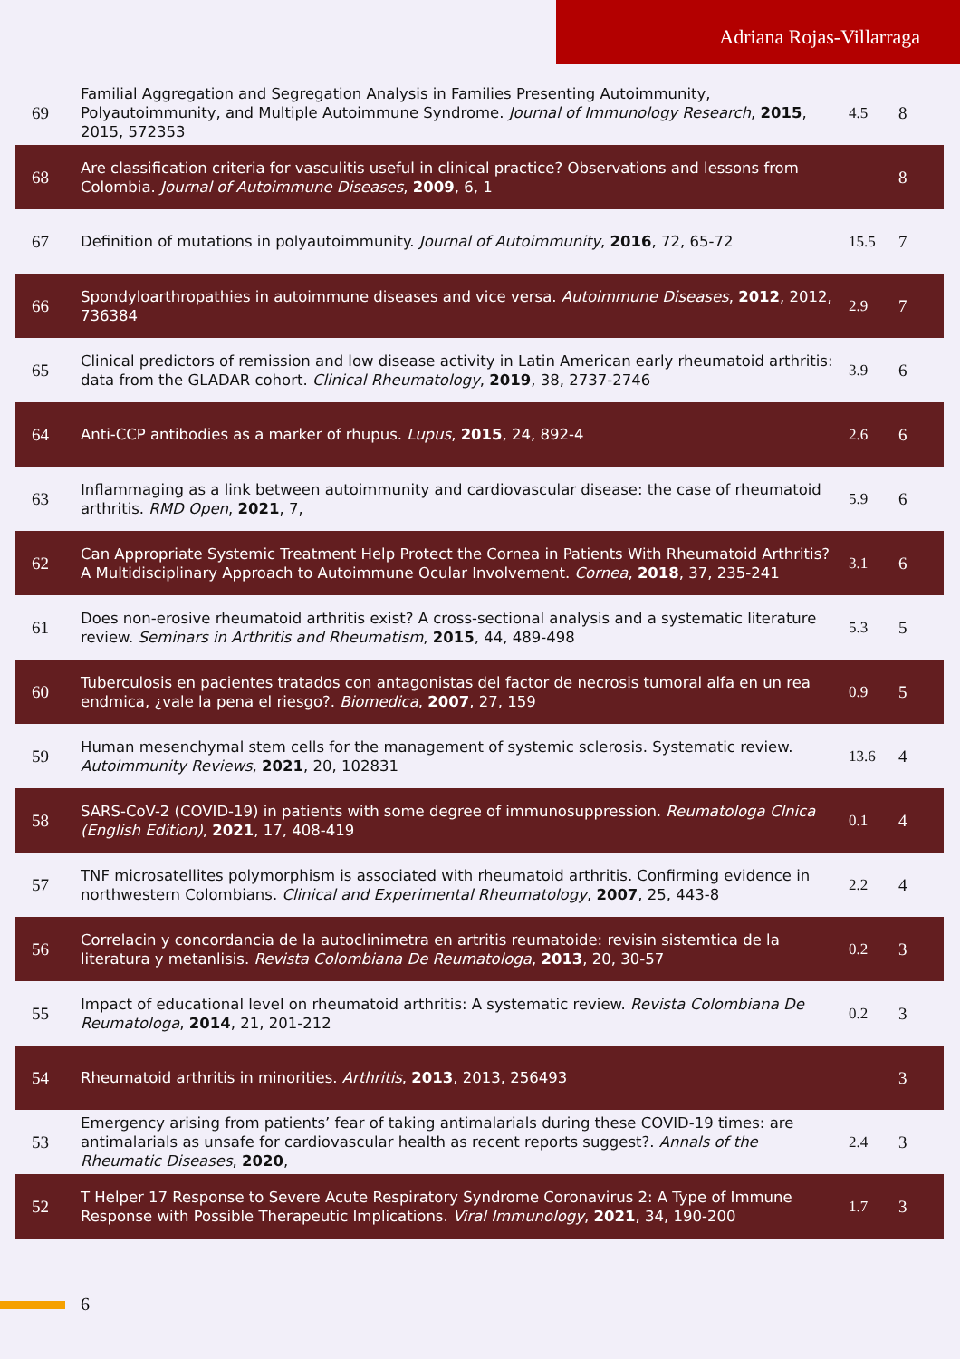Adriana Rojas-Villarraga
| 69 | Familial Aggregation and Segregation Analysis in Families Presenting Autoimmunity, Polyautoimmunity, and Multiple Autoimmune Syndrome. Journal of Immunology Research , 2015 , 2015, 572353 | 4.5 | 8 |
| 68 | Are classification criteria for vasculitis useful in clinical practice? Observations and lessons from Colombia. Journal of Autoimmune Diseases , 2009 , 6, 1 | | 8 |
| 67 | Definition of mutations in polyautoimmunity. Journal of Autoimmunity , 2016 , 72, 65-72 | 15.5 | 7 |
| 66 | Spondyloarthropathies in autoimmune diseases and vice versa. Autoimmune Diseases , 2012 , 2012, 736384 | 2.9 | 7 |
| 65 | Clinical predictors of remission and low disease activity in Latin American early rheumatoid arthritis: data from the GLADAR cohort. Clinical Rheumatology , 2019 , 38, 2737-2746 | 3.9 | 6 |
| 64 | Anti-CCP antibodies as a marker of rhupus. Lupus , 2015 , 24, 892-4 | 2.6 | 6 |
| 63 | Inflammaging as a link between autoimmunity and cardiovascular disease: the case of rheumatoid arthritis. RMD Open , 2021 , 7, | 5.9 | 6 |
| 62 | Can Appropriate Systemic Treatment Help Protect the Cornea in Patients With Rheumatoid Arthritis? A Multidisciplinary Approach to Autoimmune Ocular Involvement. Cornea , 2018 , 37, 235-241 | 3.1 | 6 |
| 61 | Does non-erosive rheumatoid arthritis exist? A cross-sectional analysis and a systematic literature review. Seminars in Arthritis and Rheumatism , 2015 , 44, 489-498 | 5.3 | 5 |
| 60 | Tuberculosis en pacientes tratados con antagonistas del factor de necrosis tumoral alfa en un rea endmica, ¿vale la pena el riesgo?. Biomedica , 2007 , 27, 159 | 0.9 | 5 |
| 59 | Human mesenchymal stem cells for the management of systemic sclerosis. Systematic review. Autoimmunity Reviews , 2021 , 20, 102831 | 13.6 | 4 |
| 58 | SARS-CoV-2 (COVID-19) in patients with some degree of immunosuppression. Reumatologa Clnica (English Edition) , 2021 , 17, 408-419 | 0.1 | 4 |
| 57 | TNF microsatellites polymorphism is associated with rheumatoid arthritis. Confirming evidence in northwestern Colombians. Clinical and Experimental Rheumatology , 2007 , 25, 443-8 | 2.2 | 4 |
| 56 | Correlacin y concordancia de la autoclinimetra en artritis reumatoide: revisin sistemtica de la literatura y metanlisis. Revista Colombiana De Reumatologa , 2013 , 20, 30-57 | 0.2 | 3 |
| 55 | Impact of educational level on rheumatoid arthritis: A systematic review. Revista Colombiana De Reumatologa , 2014 , 21, 201-212 | 0.2 | 3 |
| 54 | Rheumatoid arthritis in minorities. Arthritis , 2013 , 2013, 256493 | | 3 |
| 53 | Emergency arising from patients’ fear of taking antimalarials during these COVID-19 times: are antimalarials as unsafe for cardiovascular health as recent reports suggest?. Annals of the Rheumatic Diseases , 2020 , | 2.4 | 3 |
| 52 | T Helper 17 Response to Severe Acute Respiratory Syndrome Coronavirus 2: A Type of Immune Response with Possible Therapeutic Implications. Viral Immunology , 2021 , 34, 190-200 | 1.7 | 3 |
6